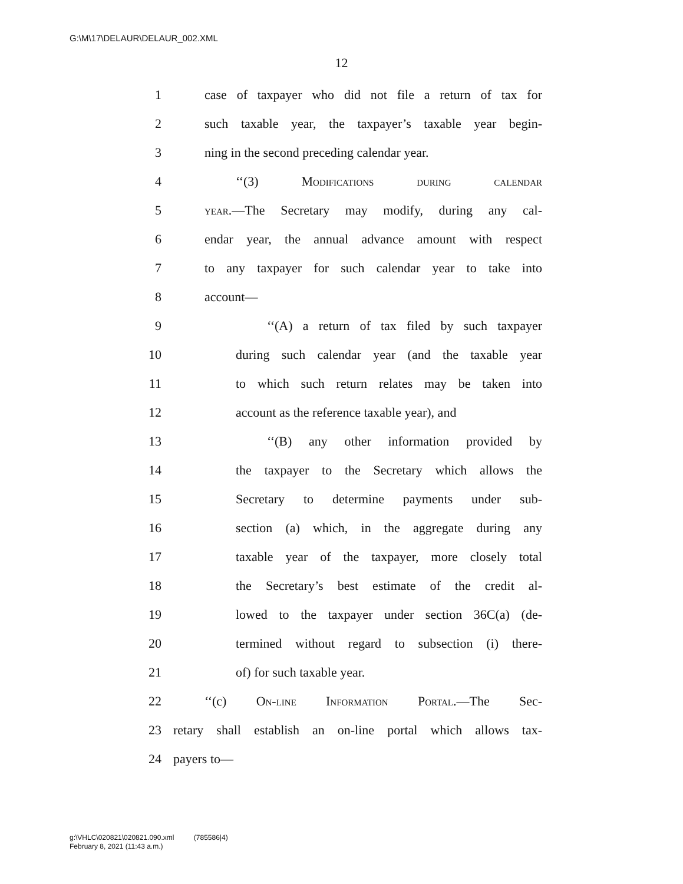G:\M\17\DELAUR\DELAUR_002.XML
12
1 case of taxpayer who did not file a return of tax for
2 such taxable year, the taxpayer’s taxable year begin-
3 ning in the second preceding calendar year.
4 ‘‘(3) Modifications during calendar
5 year.—The Secretary may modify, during any cal-
6 endar year, the annual advance amount with respect
7 to any taxpayer for such calendar year to take into
8 account—
9 ‘‘(A) a return of tax filed by such taxpayer
10 during such calendar year (and the taxable year
11 to which such return relates may be taken into
12 account as the reference taxable year), and
13 ‘‘(B) any other information provided by
14 the taxpayer to the Secretary which allows the
15 Secretary to determine payments under sub-
16 section (a) which, in the aggregate during any
17 taxable year of the taxpayer, more closely total
18 the Secretary’s best estimate of the credit al-
19 lowed to the taxpayer under section 36C(a) (de-
20 termined without regard to subsection (i) there-
21 of) for such taxable year.
22 ‘‘(c) On-line Information Portal.—The Sec-
23 retary shall establish an on-line portal which allows tax-
24 payers to—
g:\VHLC\020821\020821.090.xml (785586|4)
February 8, 2021 (11:43 a.m.)